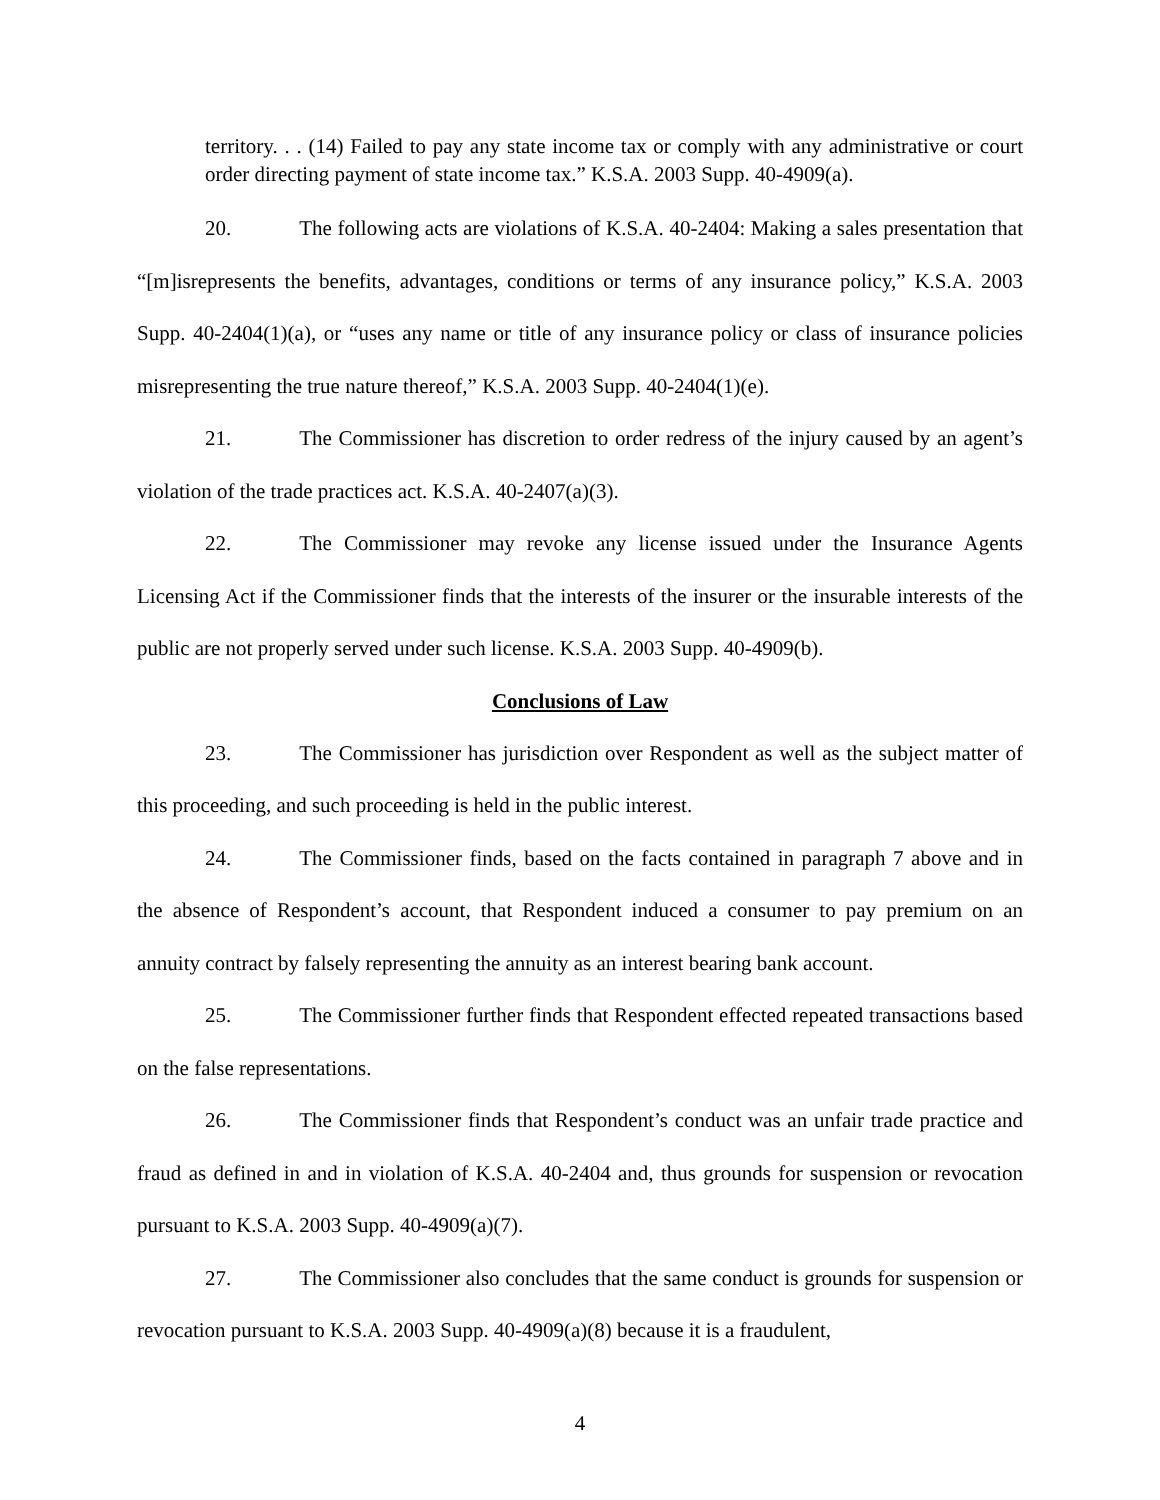territory. . . (14) Failed to pay any state income tax or comply with any administrative or court order directing payment of state income tax.” K.S.A. 2003 Supp. 40-4909(a).
20. The following acts are violations of K.S.A. 40-2404: Making a sales presentation that “[m]isrepresents the benefits, advantages, conditions or terms of any insurance policy,” K.S.A. 2003 Supp. 40-2404(1)(a), or “uses any name or title of any insurance policy or class of insurance policies misrepresenting the true nature thereof,” K.S.A. 2003 Supp. 40-2404(1)(e).
21. The Commissioner has discretion to order redress of the injury caused by an agent’s violation of the trade practices act. K.S.A. 40-2407(a)(3).
22. The Commissioner may revoke any license issued under the Insurance Agents Licensing Act if the Commissioner finds that the interests of the insurer or the insurable interests of the public are not properly served under such license. K.S.A. 2003 Supp. 40-4909(b).
Conclusions of Law
23. The Commissioner has jurisdiction over Respondent as well as the subject matter of this proceeding, and such proceeding is held in the public interest.
24. The Commissioner finds, based on the facts contained in paragraph 7 above and in the absence of Respondent’s account, that Respondent induced a consumer to pay premium on an annuity contract by falsely representing the annuity as an interest bearing bank account.
25. The Commissioner further finds that Respondent effected repeated transactions based on the false representations.
26. The Commissioner finds that Respondent’s conduct was an unfair trade practice and fraud as defined in and in violation of K.S.A. 40-2404 and, thus grounds for suspension or revocation pursuant to K.S.A. 2003 Supp. 40-4909(a)(7).
27. The Commissioner also concludes that the same conduct is grounds for suspension or revocation pursuant to K.S.A. 2003 Supp. 40-4909(a)(8) because it is a fraudulent,
4